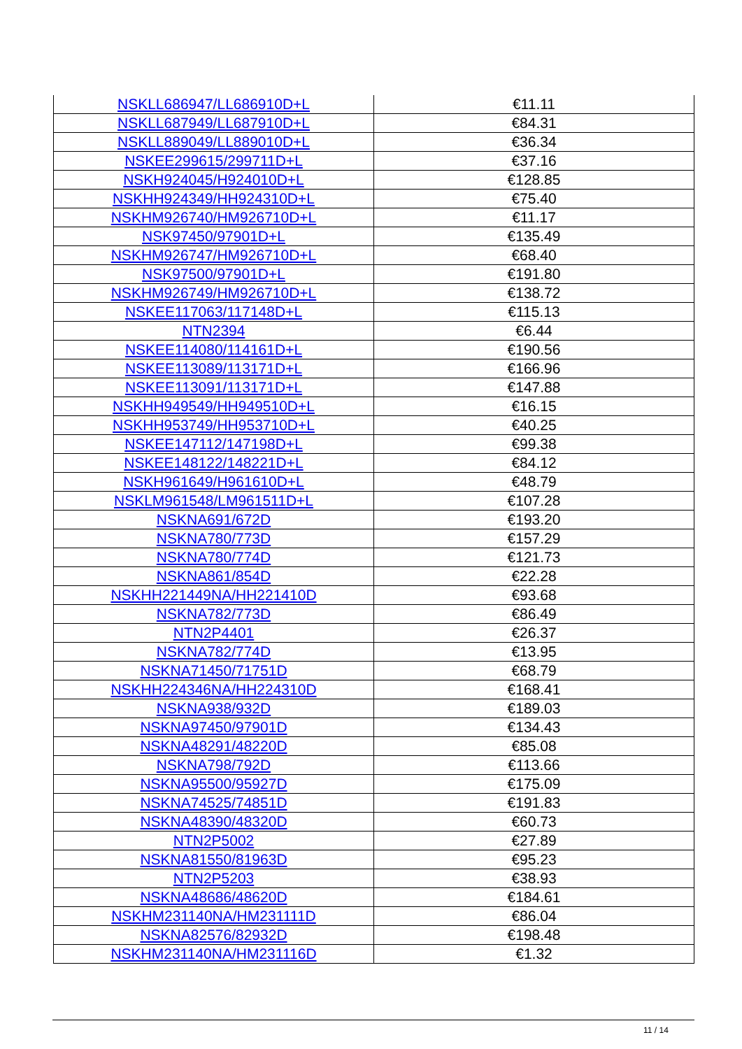| NSKLL686947/LL686910D+L | €11.11 |
| NSKLL687949/LL687910D+L | €84.31 |
| NSKLL889049/LL889010D+L | €36.34 |
| NSKEE299615/299711D+L | €37.16 |
| NSKH924045/H924010D+L | €128.85 |
| NSKHH924349/HH924310D+L | €75.40 |
| NSKHM926740/HM926710D+L | €11.17 |
| NSK97450/97901D+L | €135.49 |
| NSKHM926747/HM926710D+L | €68.40 |
| NSK97500/97901D+L | €191.80 |
| NSKHM926749/HM926710D+L | €138.72 |
| NSKEE117063/117148D+L | €115.13 |
| NTN2394 | €6.44 |
| NSKEE114080/114161D+L | €190.56 |
| NSKEE113089/113171D+L | €166.96 |
| NSKEE113091/113171D+L | €147.88 |
| NSKHH949549/HH949510D+L | €16.15 |
| NSKHH953749/HH953710D+L | €40.25 |
| NSKEE147112/147198D+L | €99.38 |
| NSKEE148122/148221D+L | €84.12 |
| NSKH961649/H961610D+L | €48.79 |
| NSKLM961548/LM961511D+L | €107.28 |
| NSKNA691/672D | €193.20 |
| NSKNA780/773D | €157.29 |
| NSKNA780/774D | €121.73 |
| NSKNA861/854D | €22.28 |
| NSKHH221449NA/HH221410D | €93.68 |
| NSKNA782/773D | €86.49 |
| NTN2P4401 | €26.37 |
| NSKNA782/774D | €13.95 |
| NSKNA71450/71751D | €68.79 |
| NSKHH224346NA/HH224310D | €168.41 |
| NSKNA938/932D | €189.03 |
| NSKNA97450/97901D | €134.43 |
| NSKNA48291/48220D | €85.08 |
| NSKNA798/792D | €113.66 |
| NSKNA95500/95927D | €175.09 |
| NSKNA74525/74851D | €191.83 |
| NSKNA48390/48320D | €60.73 |
| NTN2P5002 | €27.89 |
| NSKNA81550/81963D | €95.23 |
| NTN2P5203 | €38.93 |
| NSKNA48686/48620D | €184.61 |
| NSKHM231140NA/HM231111D | €86.04 |
| NSKNA82576/82932D | €198.48 |
| NSKHM231140NA/HM231116D | €1.32 |
11 / 14